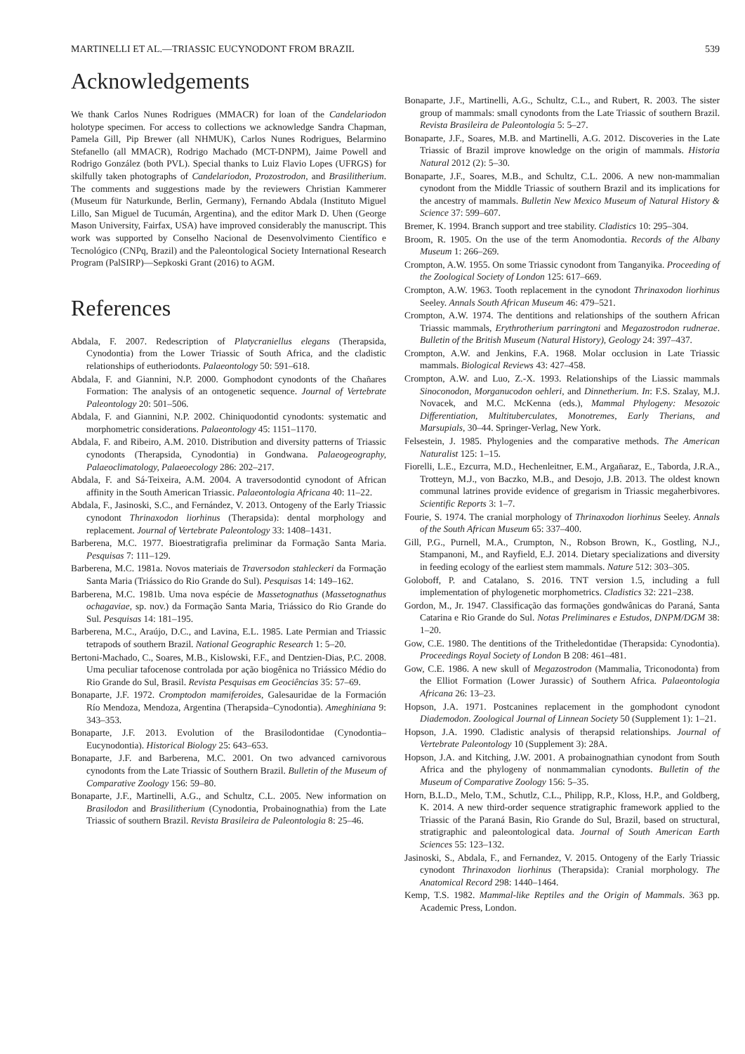MARTINELLI ET AL.—TRIASSIC EUCYNODONT FROM BRAZIL 539
Acknowledgements
We thank Carlos Nunes Rodrigues (MMACR) for loan of the Candelariodon holotype specimen. For access to collections we acknowledge Sandra Chapman, Pamela Gill, Pip Brewer (all NHMUK), Carlos Nunes Rodrigues, Belarmino Stefanello (all MMACR), Rodrigo Machado (MCT-DNPM), Jaime Powell and Rodrigo González (both PVL). Special thanks to Luiz Flavio Lopes (UFRGS) for skilfully taken photographs of Candelariodon, Prozostrodon, and Brasilitherium. The comments and suggestions made by the reviewers Christian Kammerer (Museum für Naturkunde, Berlin, Germany), Fernando Abdala (Instituto Miguel Lillo, San Miguel de Tucumán, Argentina), and the editor Mark D. Uhen (George Mason University, Fairfax, USA) have improved considerably the manuscript. This work was supported by Conselho Nacional de Desenvolvimento Científico e Tecnológico (CNPq, Brazil) and the Paleontological Society International Research Program (PalSIRP)—Sepkoski Grant (2016) to AGM.
References
Abdala, F. 2007. Redescription of Platycraniellus elegans (Therapsida, Cynodontia) from the Lower Triassic of South Africa, and the cladistic relationships of eutheriodonts. Palaeontology 50: 591–618.
Abdala, F. and Giannini, N.P. 2000. Gomphodont cynodonts of the Chañares Formation: The analysis of an ontogenetic sequence. Journal of Vertebrate Paleontology 20: 501–506.
Abdala, F. and Giannini, N.P. 2002. Chiniquodontid cynodonts: systematic and morphometric considerations. Palaeontology 45: 1151–1170.
Abdala, F. and Ribeiro, A.M. 2010. Distribution and diversity patterns of Triassic cynodonts (Therapsida, Cynodontia) in Gondwana. Palaeogeography, Palaeoclimatology, Palaeoecology 286: 202–217.
Abdala, F. and Sá-Teixeira, A.M. 2004. A traversodontid cynodont of African affinity in the South American Triassic. Palaeontologia Africana 40: 11–22.
Abdala, F., Jasinoski, S.C., and Fernández, V. 2013. Ontogeny of the Early Triassic cynodont Thrinaxodon liorhinus (Therapsida): dental morphology and replacement. Journal of Vertebrate Paleontology 33: 1408–1431.
Barberena, M.C. 1977. Bioestratigrafia preliminar da Formação Santa Maria. Pesquisas 7: 111–129.
Barberena, M.C. 1981a. Novos materiais de Traversodon stahleckeri da Formação Santa Maria (Triássico do Rio Grande do Sul). Pesquisas 14: 149–162.
Barberena, M.C. 1981b. Uma nova espécie de Massetognathus (Massetognathus ochagaviae, sp. nov.) da Formação Santa Maria, Triássico do Rio Grande do Sul. Pesquisas 14: 181–195.
Barberena, M.C., Araújo, D.C., and Lavina, E.L. 1985. Late Permian and Triassic tetrapods of southern Brazil. National Geographic Research 1: 5–20.
Bertoni-Machado, C., Soares, M.B., Kislowski, F.F., and Dentzien-Dias, P.C. 2008. Uma peculiar tafocenose controlada por ação biogênica no Triássico Médio do Rio Grande do Sul, Brasil. Revista Pesquisas em Geociências 35: 57–69.
Bonaparte, J.F. 1972. Cromptodon mamiferoides, Galesauridae de la Formación Río Mendoza, Mendoza, Argentina (Therapsida–Cynodontia). Ameghiniana 9: 343–353.
Bonaparte, J.F. 2013. Evolution of the Brasilodontidae (Cynodontia–Eucynodontia). Historical Biology 25: 643–653.
Bonaparte, J.F. and Barberena, M.C. 2001. On two advanced carnivorous cynodonts from the Late Triassic of Southern Brazil. Bulletin of the Museum of Comparative Zoology 156: 59–80.
Bonaparte, J.F., Martinelli, A.G., and Schultz, C.L. 2005. New information on Brasilodon and Brasilitherium (Cynodontia, Probainognathia) from the Late Triassic of southern Brazil. Revista Brasileira de Paleontologia 8: 25–46.
Bonaparte, J.F., Martinelli, A.G., Schultz, C.L., and Rubert, R. 2003. The sister group of mammals: small cynodonts from the Late Triassic of southern Brazil. Revista Brasileira de Paleontologia 5: 5–27.
Bonaparte, J.F., Soares, M.B. and Martinelli, A.G. 2012. Discoveries in the Late Triassic of Brazil improve knowledge on the origin of mammals. Historia Natural 2012 (2): 5–30.
Bonaparte, J.F., Soares, M.B., and Schultz, C.L. 2006. A new non-mammalian cynodont from the Middle Triassic of southern Brazil and its implications for the ancestry of mammals. Bulletin New Mexico Museum of Natural History & Science 37: 599–607.
Bremer, K. 1994. Branch support and tree stability. Cladistics 10: 295–304.
Broom, R. 1905. On the use of the term Anomodontia. Records of the Albany Museum 1: 266–269.
Crompton, A.W. 1955. On some Triassic cynodont from Tanganyika. Proceeding of the Zoological Society of London 125: 617–669.
Crompton, A.W. 1963. Tooth replacement in the cynodont Thrinaxodon liorhinus Seeley. Annals South African Museum 46: 479–521.
Crompton, A.W. 1974. The dentitions and relationships of the southern African Triassic mammals, Erythrotherium parringtoni and Megazostrodon rudnerae. Bulletin of the British Museum (Natural History), Geology 24: 397–437.
Crompton, A.W. and Jenkins, F.A. 1968. Molar occlusion in Late Triassic mammals. Biological Reviews 43: 427–458.
Crompton, A.W. and Luo, Z.-X. 1993. Relationships of the Liassic mammals Sinoconodon, Morganucodon oehleri, and Dinnetherium. In: F.S. Szalay, M.J. Novacek, and M.C. McKenna (eds.), Mammal Phylogeny: Mesozoic Differentiation, Multituberculates, Monotremes, Early Therians, and Marsupials, 30–44. Springer-Verlag, New York.
Felsestein, J. 1985. Phylogenies and the comparative methods. The American Naturalist 125: 1–15.
Fiorelli, L.E., Ezcurra, M.D., Hechenleitner, E.M., Argañaraz, E., Taborda, J.R.A., Trotteyn, M.J., von Baczko, M.B., and Desojo, J.B. 2013. The oldest known communal latrines provide evidence of gregarism in Triassic megaherbivores. Scientific Reports 3: 1–7.
Fourie, S. 1974. The cranial morphology of Thrinaxodon liorhinus Seeley. Annals of the South African Museum 65: 337–400.
Gill, P.G., Purnell, M.A., Crumpton, N., Robson Brown, K., Gostling, N.J., Stampanoni, M., and Rayfield, E.J. 2014. Dietary specializations and diversity in feeding ecology of the earliest stem mammals. Nature 512: 303–305.
Goloboff, P. and Catalano, S. 2016. TNT version 1.5, including a full implementation of phylogenetic morphometrics. Cladistics 32: 221–238.
Gordon, M., Jr. 1947. Classificação das formações gondwânicas do Paraná, Santa Catarina e Rio Grande do Sul. Notas Preliminares e Estudos, DNPM/DGM 38: 1–20.
Gow, C.E. 1980. The dentitions of the Tritheledontidae (Therapsida: Cynodontia). Proceedings Royal Society of London B 208: 461–481.
Gow, C.E. 1986. A new skull of Megazostrodon (Mammalia, Triconodonta) from the Elliot Formation (Lower Jurassic) of Southern Africa. Palaeontologia Africana 26: 13–23.
Hopson, J.A. 1971. Postcanines replacement in the gomphodont cynodont Diademodon. Zoological Journal of Linnean Society 50 (Supplement 1): 1–21.
Hopson, J.A. 1990. Cladistic analysis of therapsid relationships. Journal of Vertebrate Paleontology 10 (Supplement 3): 28A.
Hopson, J.A. and Kitching, J.W. 2001. A probainognathian cynodont from South Africa and the phylogeny of nonmammalian cynodonts. Bulletin of the Museum of Comparative Zoology 156: 5–35.
Horn, B.L.D., Melo, T.M., Schutlz, C.L., Philipp, R.P., Kloss, H.P., and Goldberg, K. 2014. A new third-order sequence stratigraphic framework applied to the Triassic of the Paraná Basin, Rio Grande do Sul, Brazil, based on structural, stratigraphic and paleontological data. Journal of South American Earth Sciences 55: 123–132.
Jasinoski, S., Abdala, F., and Fernandez, V. 2015. Ontogeny of the Early Triassic cynodont Thrinaxodon liorhinus (Therapsida): Cranial morphology. The Anatomical Record 298: 1440–1464.
Kemp, T.S. 1982. Mammal-like Reptiles and the Origin of Mammals. 363 pp. Academic Press, London.